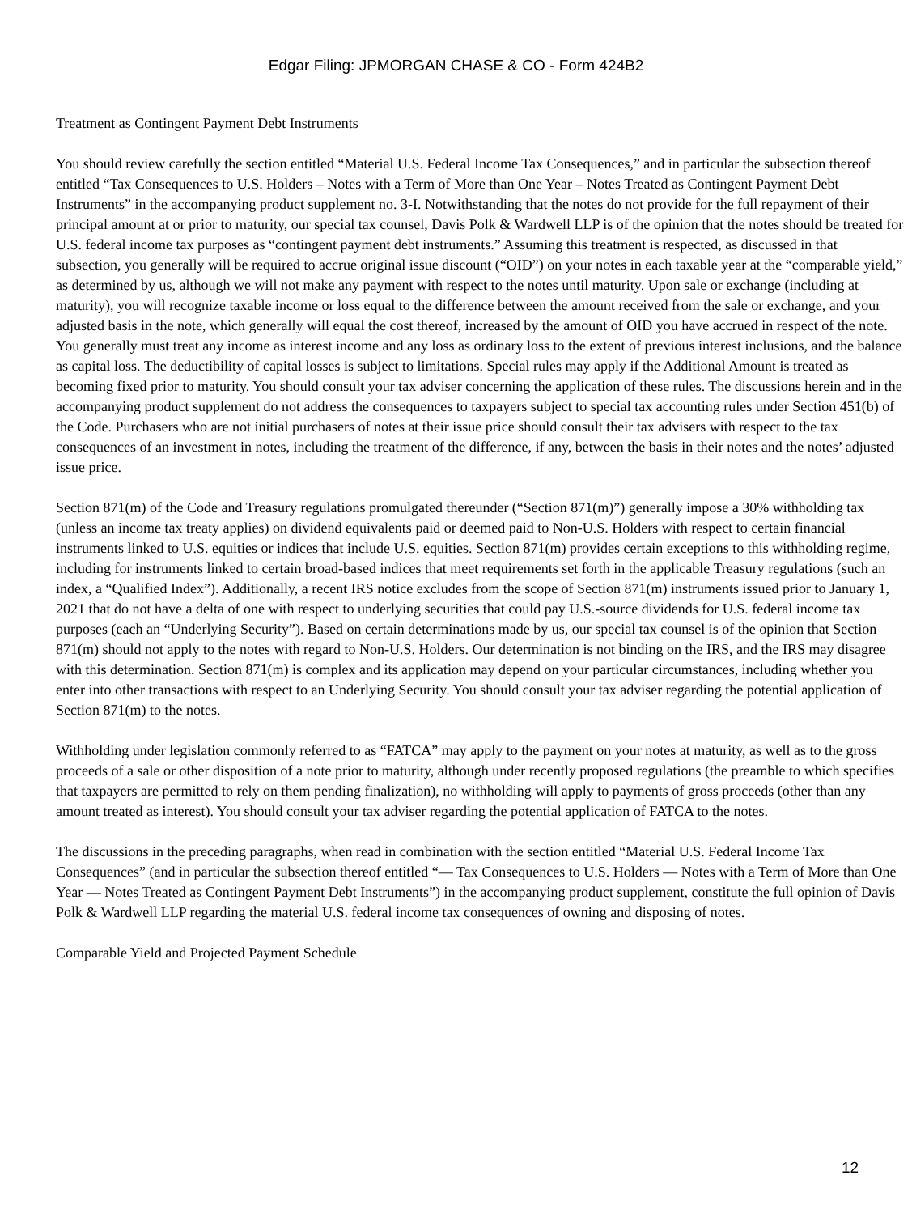Edgar Filing: JPMORGAN CHASE & CO - Form 424B2
Treatment as Contingent Payment Debt Instruments
You should review carefully the section entitled “Material U.S. Federal Income Tax Consequences,” and in particular the subsection thereof entitled “Tax Consequences to U.S. Holders – Notes with a Term of More than One Year – Notes Treated as Contingent Payment Debt Instruments” in the accompanying product supplement no. 3-I. Notwithstanding that the notes do not provide for the full repayment of their principal amount at or prior to maturity, our special tax counsel, Davis Polk & Wardwell LLP is of the opinion that the notes should be treated for U.S. federal income tax purposes as “contingent payment debt instruments.” Assuming this treatment is respected, as discussed in that subsection, you generally will be required to accrue original issue discount (“OID”) on your notes in each taxable year at the “comparable yield,” as determined by us, although we will not make any payment with respect to the notes until maturity. Upon sale or exchange (including at maturity), you will recognize taxable income or loss equal to the difference between the amount received from the sale or exchange, and your adjusted basis in the note, which generally will equal the cost thereof, increased by the amount of OID you have accrued in respect of the note. You generally must treat any income as interest income and any loss as ordinary loss to the extent of previous interest inclusions, and the balance as capital loss. The deductibility of capital losses is subject to limitations. Special rules may apply if the Additional Amount is treated as becoming fixed prior to maturity. You should consult your tax adviser concerning the application of these rules. The discussions herein and in the accompanying product supplement do not address the consequences to taxpayers subject to special tax accounting rules under Section 451(b) of the Code. Purchasers who are not initial purchasers of notes at their issue price should consult their tax advisers with respect to the tax consequences of an investment in notes, including the treatment of the difference, if any, between the basis in their notes and the notes’ adjusted issue price.
Section 871(m) of the Code and Treasury regulations promulgated thereunder (“Section 871(m)”) generally impose a 30% withholding tax (unless an income tax treaty applies) on dividend equivalents paid or deemed paid to Non-U.S. Holders with respect to certain financial instruments linked to U.S. equities or indices that include U.S. equities. Section 871(m) provides certain exceptions to this withholding regime, including for instruments linked to certain broad-based indices that meet requirements set forth in the applicable Treasury regulations (such an index, a “Qualified Index”). Additionally, a recent IRS notice excludes from the scope of Section 871(m) instruments issued prior to January 1, 2021 that do not have a delta of one with respect to underlying securities that could pay U.S.-source dividends for U.S. federal income tax purposes (each an “Underlying Security”). Based on certain determinations made by us, our special tax counsel is of the opinion that Section 871(m) should not apply to the notes with regard to Non-U.S. Holders. Our determination is not binding on the IRS, and the IRS may disagree with this determination. Section 871(m) is complex and its application may depend on your particular circumstances, including whether you enter into other transactions with respect to an Underlying Security. You should consult your tax adviser regarding the potential application of Section 871(m) to the notes.
Withholding under legislation commonly referred to as “FATCA” may apply to the payment on your notes at maturity, as well as to the gross proceeds of a sale or other disposition of a note prior to maturity, although under recently proposed regulations (the preamble to which specifies that taxpayers are permitted to rely on them pending finalization), no withholding will apply to payments of gross proceeds (other than any amount treated as interest). You should consult your tax adviser regarding the potential application of FATCA to the notes.
The discussions in the preceding paragraphs, when read in combination with the section entitled “Material U.S. Federal Income Tax Consequences” (and in particular the subsection thereof entitled “— Tax Consequences to U.S. Holders — Notes with a Term of More than One Year — Notes Treated as Contingent Payment Debt Instruments”) in the accompanying product supplement, constitute the full opinion of Davis Polk & Wardwell LLP regarding the material U.S. federal income tax consequences of owning and disposing of notes.
Comparable Yield and Projected Payment Schedule
12